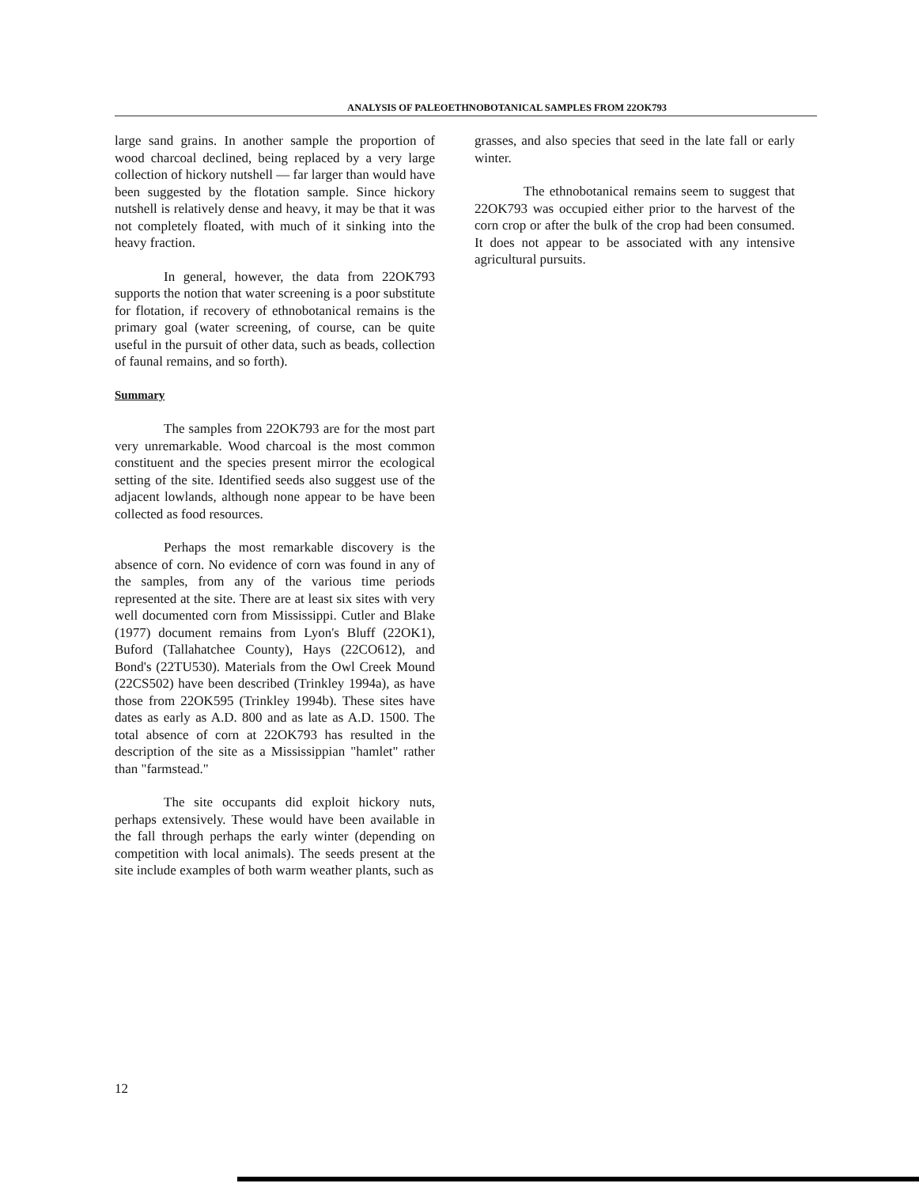ANALYSIS OF PALEOETHNOBOTANICAL SAMPLES FROM 22OK793
large sand grains. In another sample the proportion of wood charcoal declined, being replaced by a very large collection of hickory nutshell — far larger than would have been suggested by the flotation sample. Since hickory nutshell is relatively dense and heavy, it may be that it was not completely floated, with much of it sinking into the heavy fraction.
In general, however, the data from 22OK793 supports the notion that water screening is a poor substitute for flotation, if recovery of ethnobotanical remains is the primary goal (water screening, of course, can be quite useful in the pursuit of other data, such as beads, collection of faunal remains, and so forth).
Summary
The samples from 22OK793 are for the most part very unremarkable. Wood charcoal is the most common constituent and the species present mirror the ecological setting of the site. Identified seeds also suggest use of the adjacent lowlands, although none appear to be have been collected as food resources.
Perhaps the most remarkable discovery is the absence of corn. No evidence of corn was found in any of the samples, from any of the various time periods represented at the site. There are at least six sites with very well documented corn from Mississippi. Cutler and Blake (1977) document remains from Lyon's Bluff (22OK1), Buford (Tallahatchee County), Hays (22CO612), and Bond's (22TU530). Materials from the Owl Creek Mound (22CS502) have been described (Trinkley 1994a), as have those from 22OK595 (Trinkley 1994b). These sites have dates as early as A.D. 800 and as late as A.D. 1500. The total absence of corn at 22OK793 has resulted in the description of the site as a Mississippian "hamlet" rather than "farmstead."
The site occupants did exploit hickory nuts, perhaps extensively. These would have been available in the fall through perhaps the early winter (depending on competition with local animals). The seeds present at the site include examples of both warm weather plants, such as
grasses, and also species that seed in the late fall or early winter.
The ethnobotanical remains seem to suggest that 22OK793 was occupied either prior to the harvest of the corn crop or after the bulk of the crop had been consumed. It does not appear to be associated with any intensive agricultural pursuits.
12